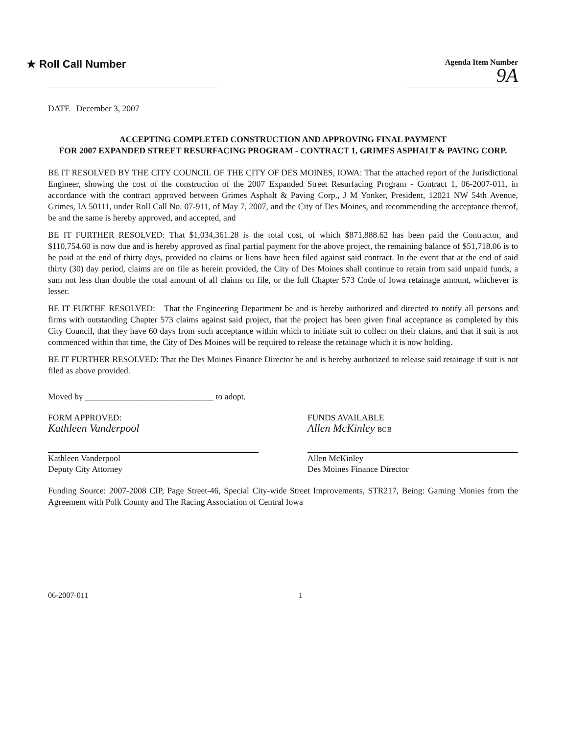★ Roll Call Number
Agenda Item Number
9A
DATE December 3, 2007
ACCEPTING COMPLETED CONSTRUCTION AND APPROVING FINAL PAYMENT
FOR 2007 EXPANDED STREET RESURFACING PROGRAM - CONTRACT 1, GRIMES ASPHALT & PAVING CORP.
BE IT RESOLVED BY THE CITY COUNCIL OF THE CITY OF DES MOINES, IOWA: That the attached report of the Jurisdictional Engineer, showing the cost of the construction of the 2007 Expanded Street Resurfacing Program - Contract 1, 06-2007-011, in accordance with the contract approved between Grimes Asphalt & Paving Corp., J M Yonker, President, 12021 NW 54th Avenue, Grimes, IA 50111, under Roll Call No. 07-911, of May 7, 2007, and the City of Des Moines, and recommending the acceptance thereof, be and the same is hereby approved, and accepted, and
BE IT FURTHER RESOLVED: That $1,034,361.28 is the total cost, of which $871,888.62 has been paid the Contractor, and $110,754.60 is now due and is hereby approved as final partial payment for the above project, the remaining balance of $51,718.06 is to be paid at the end of thirty days, provided no claims or liens have been filed against said contract. In the event that at the end of said thirty (30) day period, claims are on file as herein provided, the City of Des Moines shall continue to retain from said unpaid funds, a sum not less than double the total amount of all claims on file, or the full Chapter 573 Code of Iowa retainage amount, whichever is lesser.
BE IT FURTHE RESOLVED: That the Engineering Department be and is hereby authorized and directed to notify all persons and firms with outstanding Chapter 573 claims against said project, that the project has been given final acceptance as completed by this City Council, that they have 60 days from such acceptance within which to initiate suit to collect on their claims, and that if suit is not commenced within that time, the City of Des Moines will be required to release the retainage which it is now holding.
BE IT FURTHER RESOLVED: That the Des Moines Finance Director be and is hereby authorized to release said retainage if suit is not filed as above provided.
Moved by ______________________________ to adopt.
FORM APPROVED:
Kathleen Vanderpool
Kathleen Vanderpool
Deputy City Attorney
FUNDS AVAILABLE
Allen McKinley BGB
Allen McKinley
Des Moines Finance Director
Funding Source: 2007-2008 CIP, Page Street-46, Special City-wide Street Improvements, STR217, Being: Gaming Monies from the Agreement with Polk County and The Racing Association of Central Iowa
06-2007-011 1